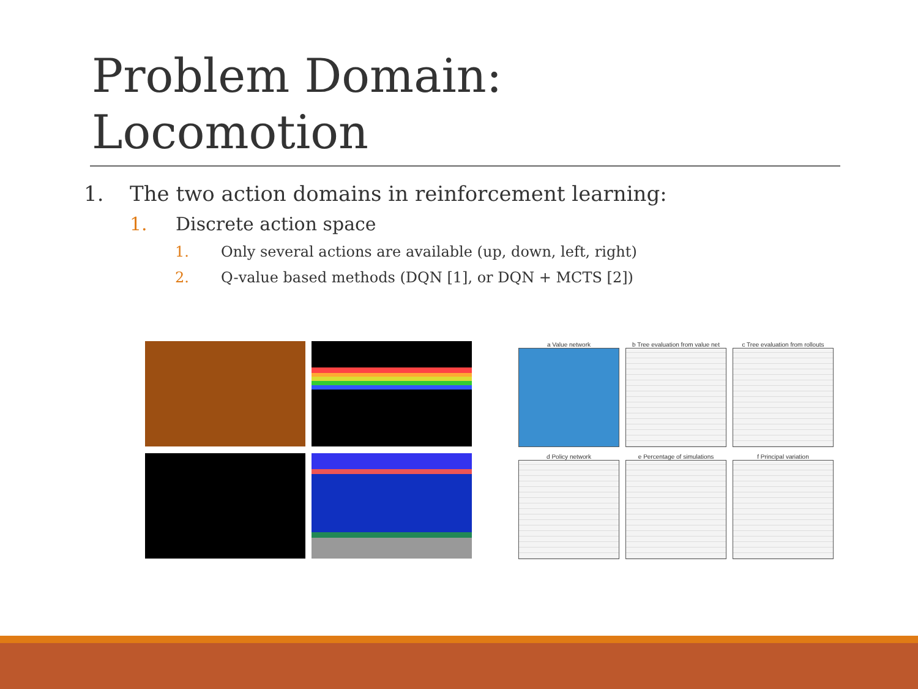Problem Domain:
Locomotion
1. The two action domains in reinforcement learning:
1. Discrete action space
1. Only several actions are available (up, down, left, right)
2. Q-value based methods (DQN [1], or DQN + MCTS [2])
a Value network
b Tree evaluation from value net
c Tree evaluation from rollouts
d Policy network
e Percentage of simulations
f Principal variation